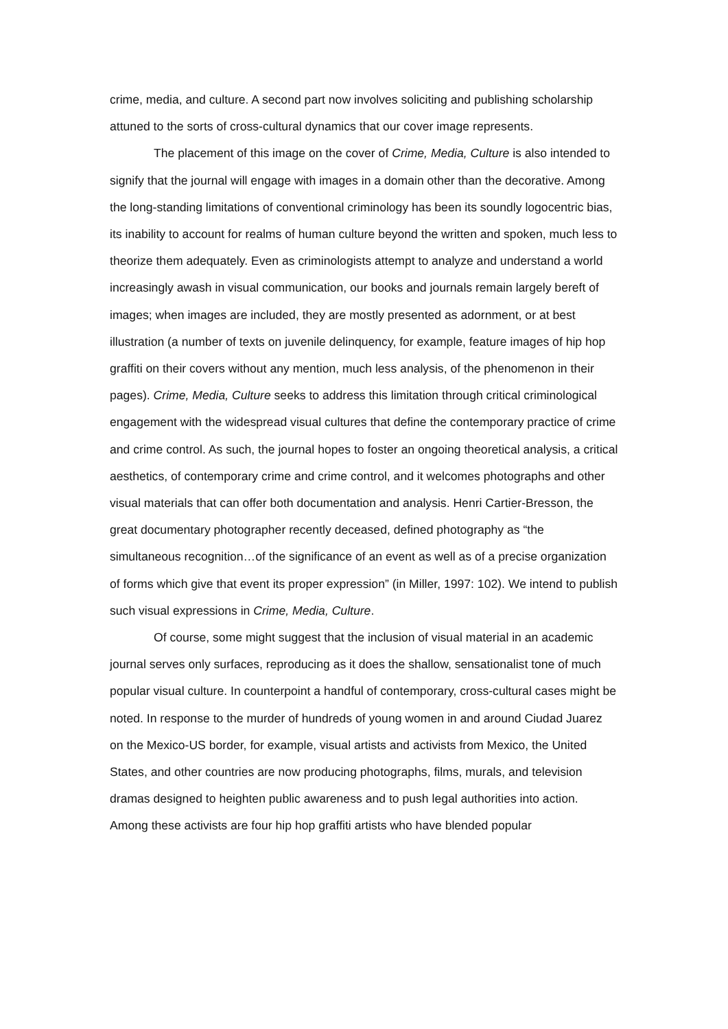crime, media, and culture. A second part now involves soliciting and publishing scholarship attuned to the sorts of cross-cultural dynamics that our cover image represents.
The placement of this image on the cover of Crime, Media, Culture is also intended to signify that the journal will engage with images in a domain other than the decorative. Among the long-standing limitations of conventional criminology has been its soundly logocentric bias, its inability to account for realms of human culture beyond the written and spoken, much less to theorize them adequately. Even as criminologists attempt to analyze and understand a world increasingly awash in visual communication, our books and journals remain largely bereft of images; when images are included, they are mostly presented as adornment, or at best illustration (a number of texts on juvenile delinquency, for example, feature images of hip hop graffiti on their covers without any mention, much less analysis, of the phenomenon in their pages). Crime, Media, Culture seeks to address this limitation through critical criminological engagement with the widespread visual cultures that define the contemporary practice of crime and crime control. As such, the journal hopes to foster an ongoing theoretical analysis, a critical aesthetics, of contemporary crime and crime control, and it welcomes photographs and other visual materials that can offer both documentation and analysis. Henri Cartier-Bresson, the great documentary photographer recently deceased, defined photography as “the simultaneous recognition…of the significance of an event as well as of a precise organization of forms which give that event its proper expression” (in Miller, 1997: 102). We intend to publish such visual expressions in Crime, Media, Culture.
Of course, some might suggest that the inclusion of visual material in an academic journal serves only surfaces, reproducing as it does the shallow, sensationalist tone of much popular visual culture. In counterpoint a handful of contemporary, cross-cultural cases might be noted. In response to the murder of hundreds of young women in and around Ciudad Juarez on the Mexico-US border, for example, visual artists and activists from Mexico, the United States, and other countries are now producing photographs, films, murals, and television dramas designed to heighten public awareness and to push legal authorities into action. Among these activists are four hip hop graffiti artists who have blended popular